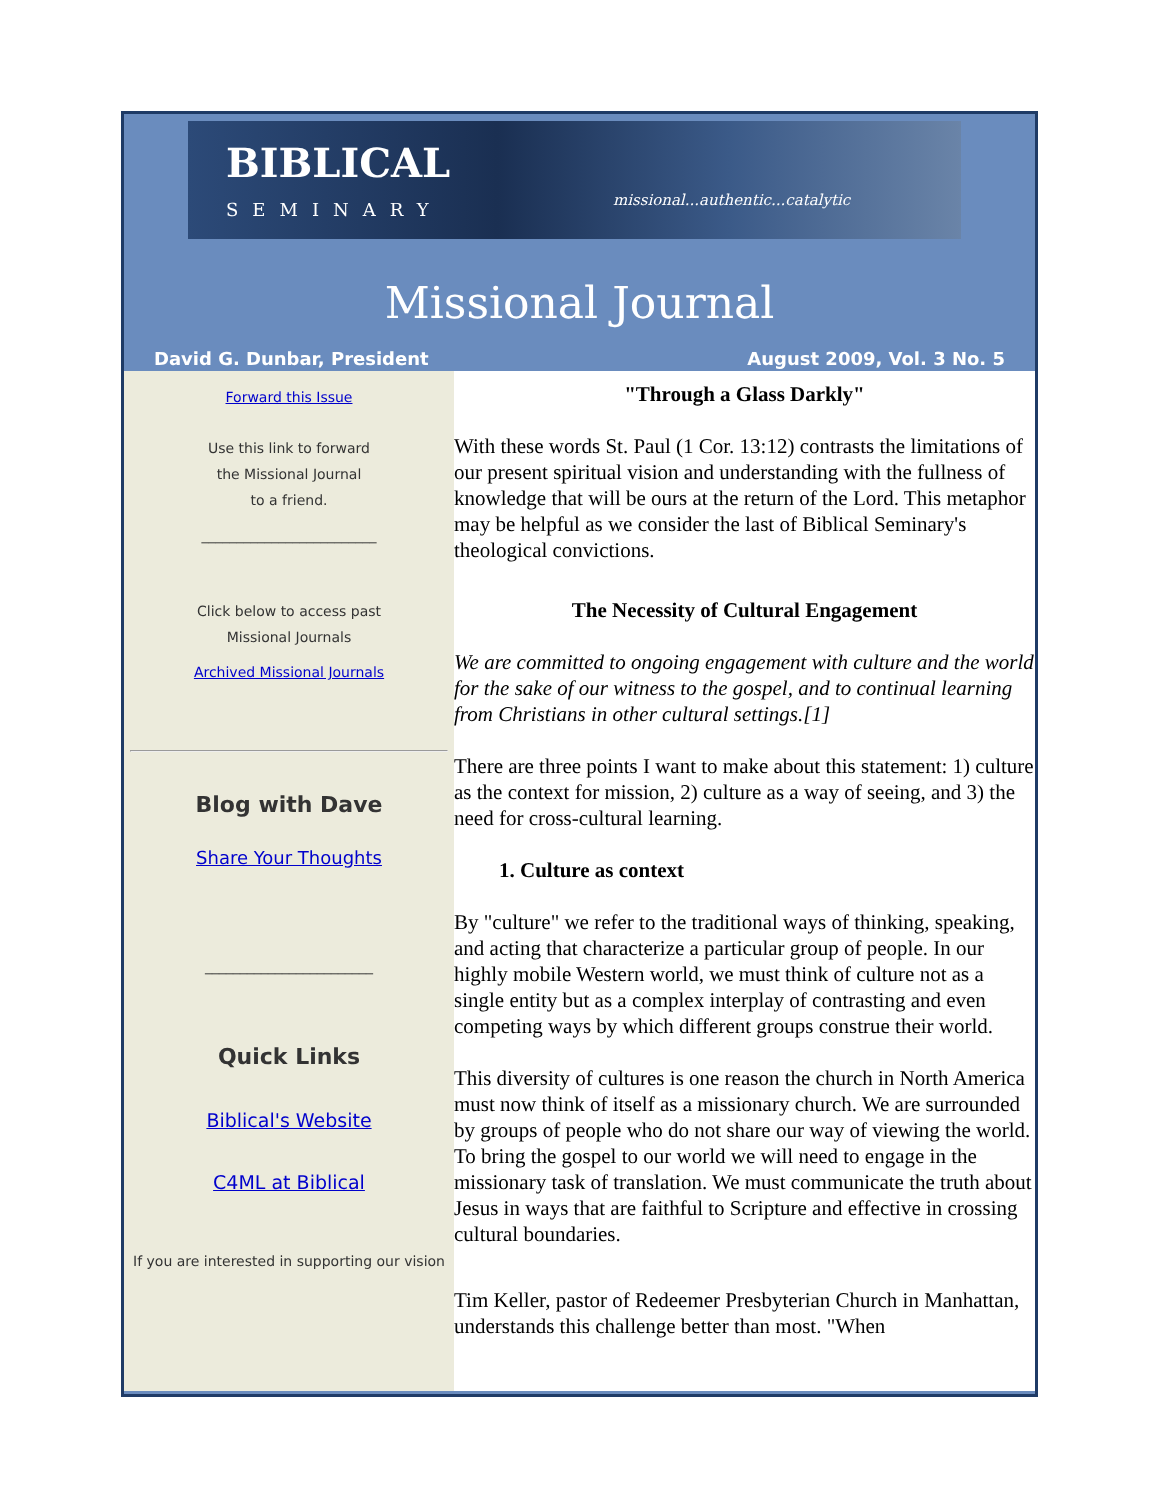BIBLICAL
SEMINARY missional...authentic...catalytic
Missional Journal
David G. Dunbar, President August 2009, Vol. 3 No. 5
Forward this Issue
Use this link to forward
the Missional Journal
to a friend.
_________________________
Click below to access past
Missional Journals
Archived Missional Journals
Blog with Dave
Share Your Thoughts
________________________
Quick Links
Biblical's Website
C4ML at Biblical
If you are interested in supporting our vision
"Through a Glass Darkly"
With these words St. Paul (1 Cor. 13:12) contrasts the limitations of our present spiritual vision and understanding with the fullness of knowledge that will be ours at the return of the Lord. This metaphor may be helpful as we consider the last of Biblical Seminary's theological convictions.
The Necessity of Cultural Engagement
We are committed to ongoing engagement with culture and the world for the sake of our witness to the gospel, and to continual learning from Christians in other cultural settings.[1]
There are three points I want to make about this statement: 1) culture as the context for mission, 2) culture as a way of seeing, and 3) the need for cross-cultural learning.
1. Culture as context
By "culture" we refer to the traditional ways of thinking, speaking, and acting that characterize a particular group of people. In our highly mobile Western world, we must think of culture not as a single entity but as a complex interplay of contrasting and even competing ways by which different groups construe their world.
This diversity of cultures is one reason the church in North America must now think of itself as a missionary church. We are surrounded by groups of people who do not share our way of viewing the world. To bring the gospel to our world we will need to engage in the missionary task of translation. We must communicate the truth about Jesus in ways that are faithful to Scripture and effective in crossing cultural boundaries.
Tim Keller, pastor of Redeemer Presbyterian Church in Manhattan, understands this challenge better than most. "When